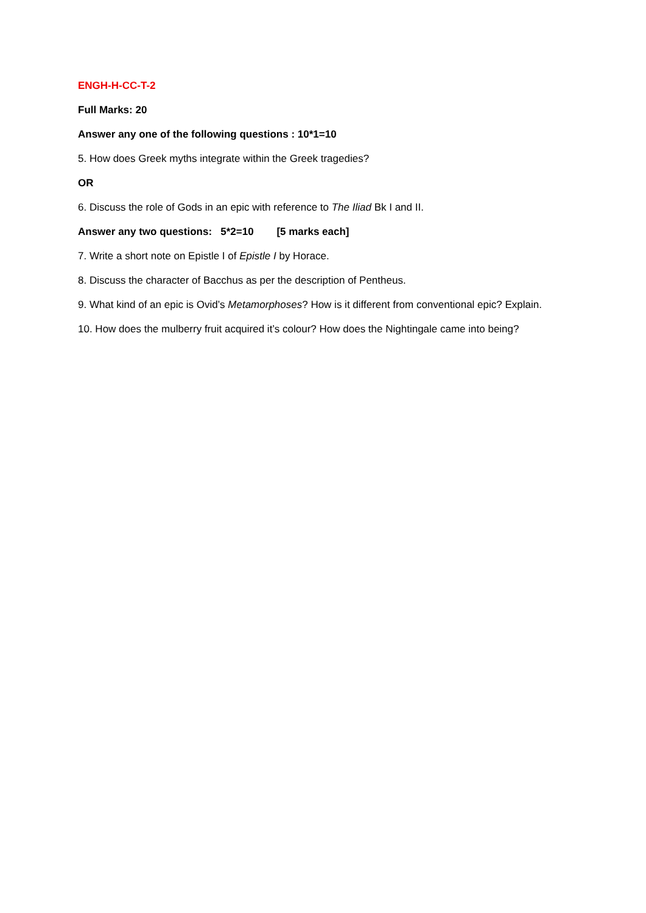ENGH-H-CC-T-2
Full Marks: 20
Answer any one of the following questions : 10*1=10
5. How does Greek myths integrate within the Greek tragedies?
OR
6. Discuss the role of Gods in an epic with reference to The Iliad Bk I and II.
Answer any two questions: 5*2=10 [5 marks each]
7. Write a short note on Epistle I of Epistle I by Horace.
8. Discuss the character of Bacchus as per the description of Pentheus.
9. What kind of an epic is Ovid’s Metamorphoses? How is it different from conventional epic? Explain.
10. How does the mulberry fruit acquired it’s colour? How does the Nightingale came into being?